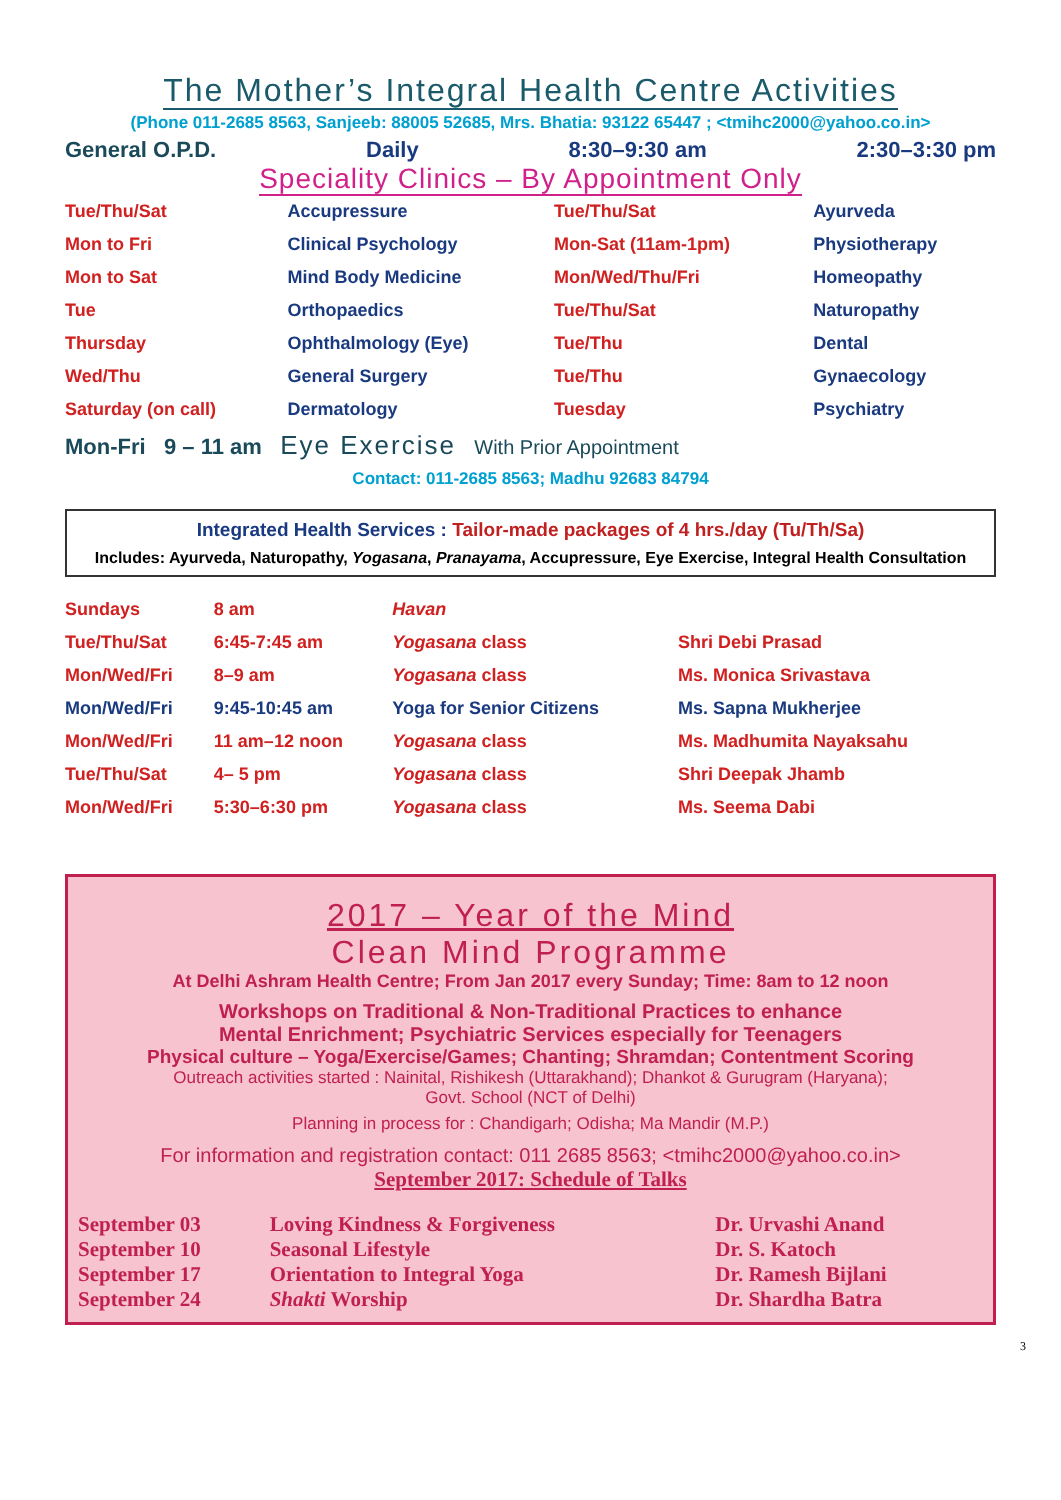The Mother’s Integral Health Centre Activities
(Phone 011-2685 8563, Sanjeeb: 88005 52685, Mrs. Bhatia: 93122 65447 ; <tmihc2000@yahoo.co.in>
General O.P.D. Daily 8:30–9:30 am 2:30–3:30 pm
Speciality Clinics – By Appointment Only
| Tue/Thu/Sat | Accupressure | Tue/Thu/Sat | Ayurveda |
| Mon to Fri | Clinical Psychology | Mon-Sat (11am-1pm) | Physiotherapy |
| Mon to Sat | Mind Body Medicine | Mon/Wed/Thu/Fri | Homeopathy |
| Tue | Orthopaedics | Tue/Thu/Sat | Naturopathy |
| Thursday | Ophthalmology (Eye) | Tue/Thu | Dental |
| Wed/Thu | General Surgery | Tue/Thu | Gynaecology |
| Saturday (on call) | Dermatology | Tuesday | Psychiatry |
Mon-Fri 9 – 11 am Eye Exercise With Prior Appointment
Contact: 011-2685 8563; Madhu 92683 84794
Integrated Health Services : Tailor-made packages of 4 hrs./day (Tu/Th/Sa)
Includes: Ayurveda, Naturopathy, Yogasana, Pranayama, Accupressure, Eye Exercise, Integral Health Consultation
| Sundays | 8 am | Havan | |
| Tue/Thu/Sat | 6:45-7:45 am | Yogasana class | Shri Debi Prasad |
| Mon/Wed/Fri | 8–9 am | Yogasana class | Ms. Monica Srivastava |
| Mon/Wed/Fri | 9:45-10:45 am | Yoga for Senior Citizens | Ms. Sapna Mukherjee |
| Mon/Wed/Fri | 11 am–12 noon | Yogasana class | Ms. Madhumita Nayaksahu |
| Tue/Thu/Sat | 4– 5 pm | Yogasana class | Shri Deepak Jhamb |
| Mon/Wed/Fri | 5:30–6:30 pm | Yogasana class | Ms. Seema Dabi |
2017 – Year of the Mind
Clean Mind Programme
At Delhi Ashram Health Centre; From Jan 2017 every Sunday; Time: 8am to 12 noon
Workshops on Traditional & Non-Traditional Practices to enhance
Mental Enrichment; Psychiatric Services especially for Teenagers
Physical culture – Yoga/Exercise/Games; Chanting; Shramdan; Contentment Scoring
Outreach activities started : Nainital, Rishikesh (Uttarakhand); Dhankot & Gurugram (Haryana);
Govt. School (NCT of Delhi)
Planning in process for : Chandigarh; Odisha; Ma Mandir (M.P.)
For information and registration contact: 011 2685 8563; <tmihc2000@yahoo.co.in>
September 2017: Schedule of Talks
| September 03 | Loving Kindness & Forgiveness | Dr. Urvashi Anand |
| September 10 | Seasonal Lifestyle | Dr. S. Katoch |
| September 17 | Orientation to Integral Yoga | Dr. Ramesh Bijlani |
| September 24 | Shakti Worship | Dr. Shardha Batra |
3